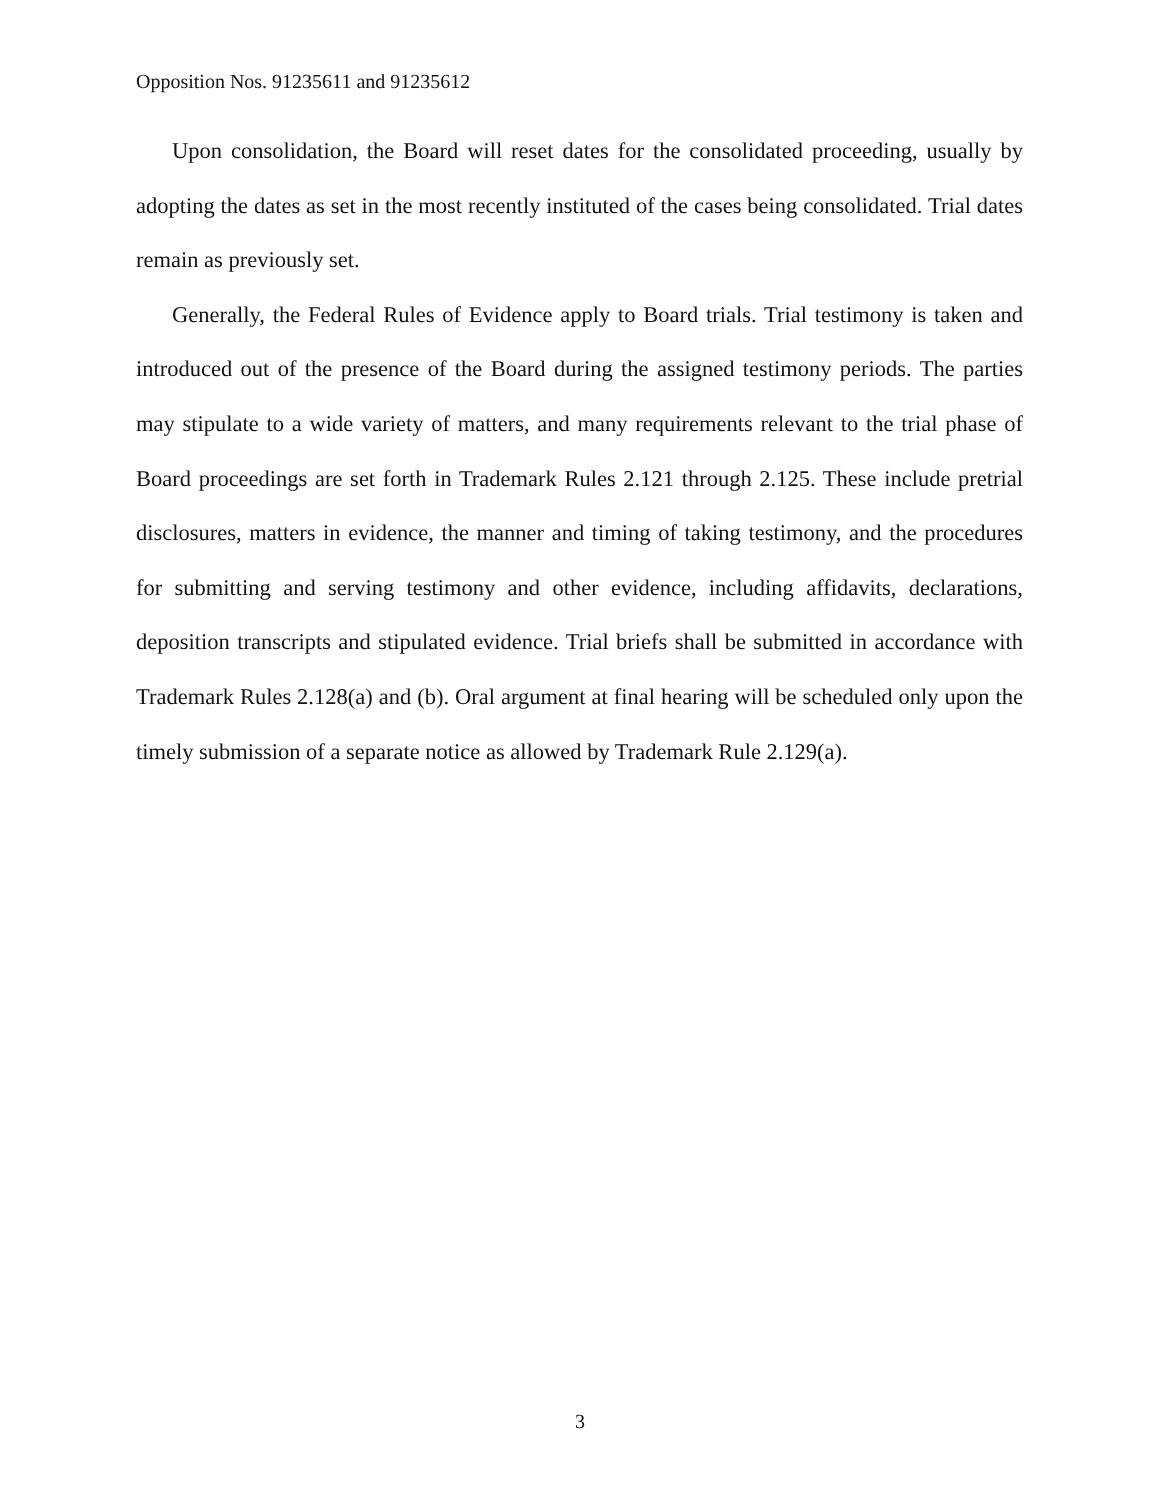Opposition Nos. 91235611 and 91235612
Upon consolidation, the Board will reset dates for the consolidated proceeding, usually by adopting the dates as set in the most recently instituted of the cases being consolidated. Trial dates remain as previously set.
Generally, the Federal Rules of Evidence apply to Board trials. Trial testimony is taken and introduced out of the presence of the Board during the assigned testimony periods. The parties may stipulate to a wide variety of matters, and many requirements relevant to the trial phase of Board proceedings are set forth in Trademark Rules 2.121 through 2.125. These include pretrial disclosures, matters in evidence, the manner and timing of taking testimony, and the procedures for submitting and serving testimony and other evidence, including affidavits, declarations, deposition transcripts and stipulated evidence. Trial briefs shall be submitted in accordance with Trademark Rules 2.128(a) and (b). Oral argument at final hearing will be scheduled only upon the timely submission of a separate notice as allowed by Trademark Rule 2.129(a).
3